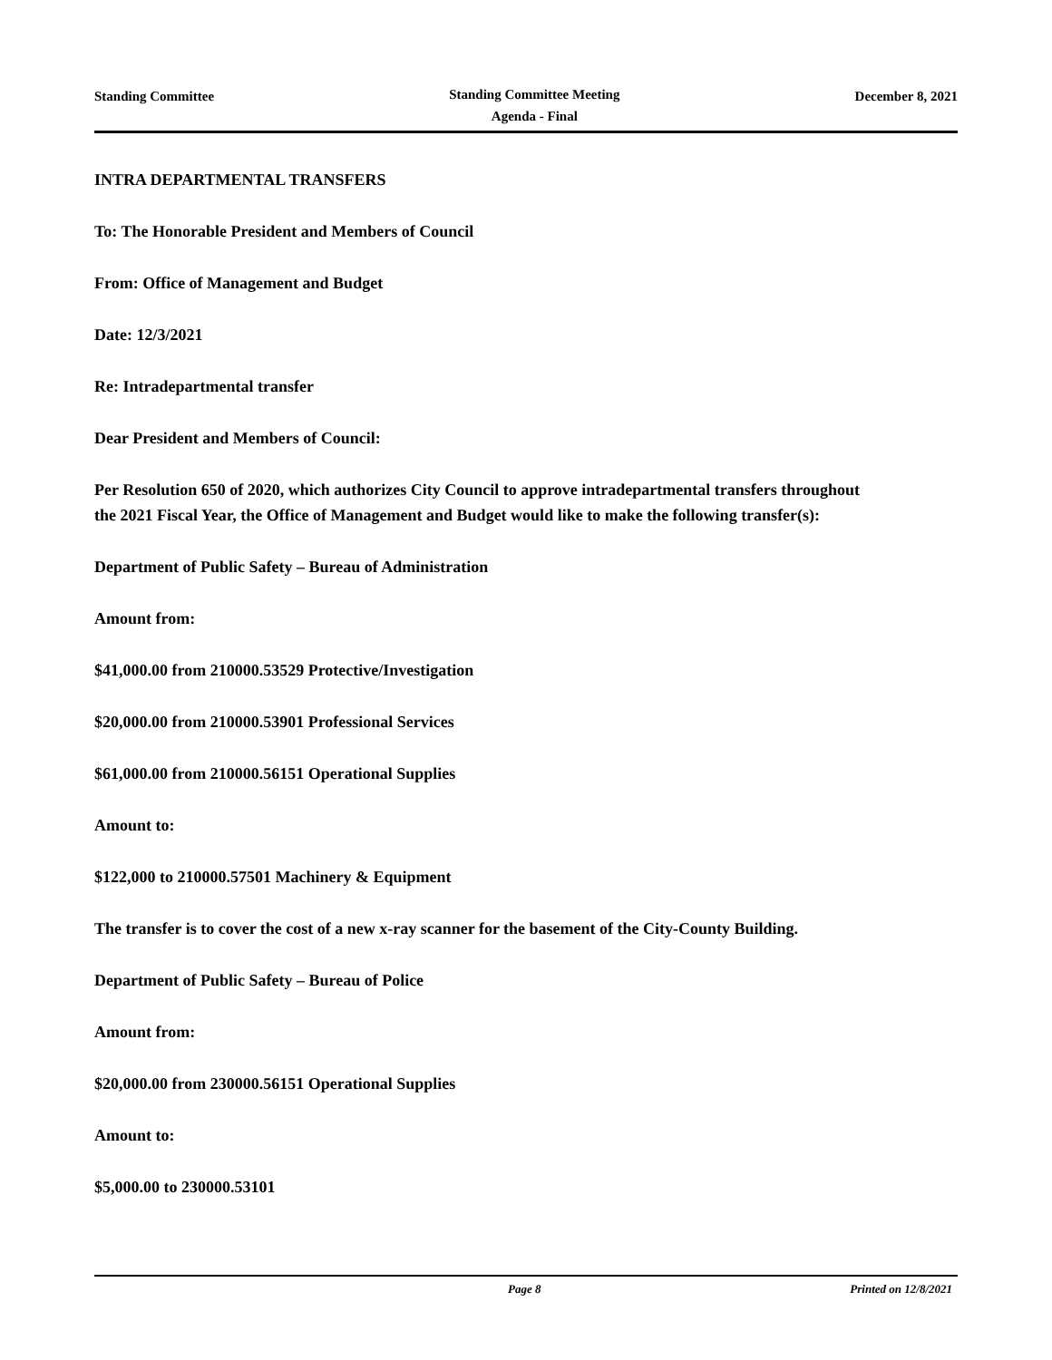Standing Committee
Standing Committee Meeting
Agenda - Final
December 8, 2021
INTRA DEPARTMENTAL TRANSFERS
To: The Honorable President and Members of Council
From: Office of Management and Budget
Date: 12/3/2021
Re: Intradepartmental transfer
Dear President and Members of Council:
Per Resolution 650 of 2020, which authorizes City Council to approve intradepartmental transfers throughout the 2021 Fiscal Year, the Office of Management and Budget would like to make the following transfer(s):
Department of Public Safety – Bureau of Administration
Amount from:
$41,000.00 from 210000.53529 Protective/Investigation
$20,000.00 from 210000.53901 Professional Services
$61,000.00 from 210000.56151 Operational Supplies
Amount to:
$122,000 to 210000.57501 Machinery & Equipment
The transfer is to cover the cost of a new x-ray scanner for the basement of the City-County Building.
Department of Public Safety – Bureau of Police
Amount from:
$20,000.00 from 230000.56151 Operational Supplies
Amount to:
$5,000.00 to 230000.53101
Page 8 Printed on 12/8/2021